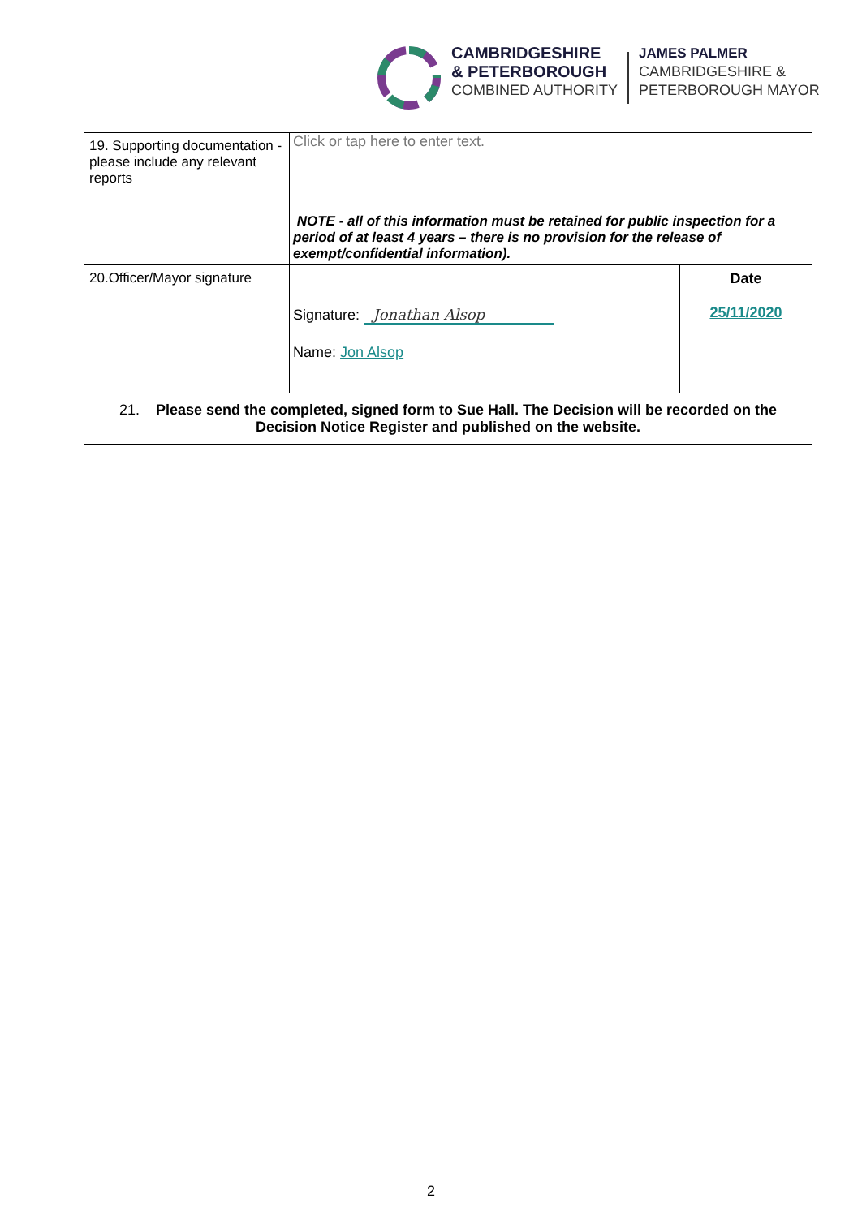CAMBRIDGESHIRE
& PETERBOROUGH
COMBINED AUTHORITY
JAMES PALMER
CAMBRIDGESHIRE &
PETERBOROUGH MAYOR
| 19. Supporting documentation - please include any relevant reports | Click or tap here to enter text. NOTE - all of this information must be retained for public inspection for a period of at least 4 years – there is no provision for the release of exempt/confidential information). | |
| 20.Officer/Mayor signature | Signature: Jonathan Alsop Name: Jon Alsop | Date 25/11/2020 |
| 21. Please send the completed, signed form to Sue Hall. The Decision will be recorded on the Decision Notice Register and published on the website. | | |
2